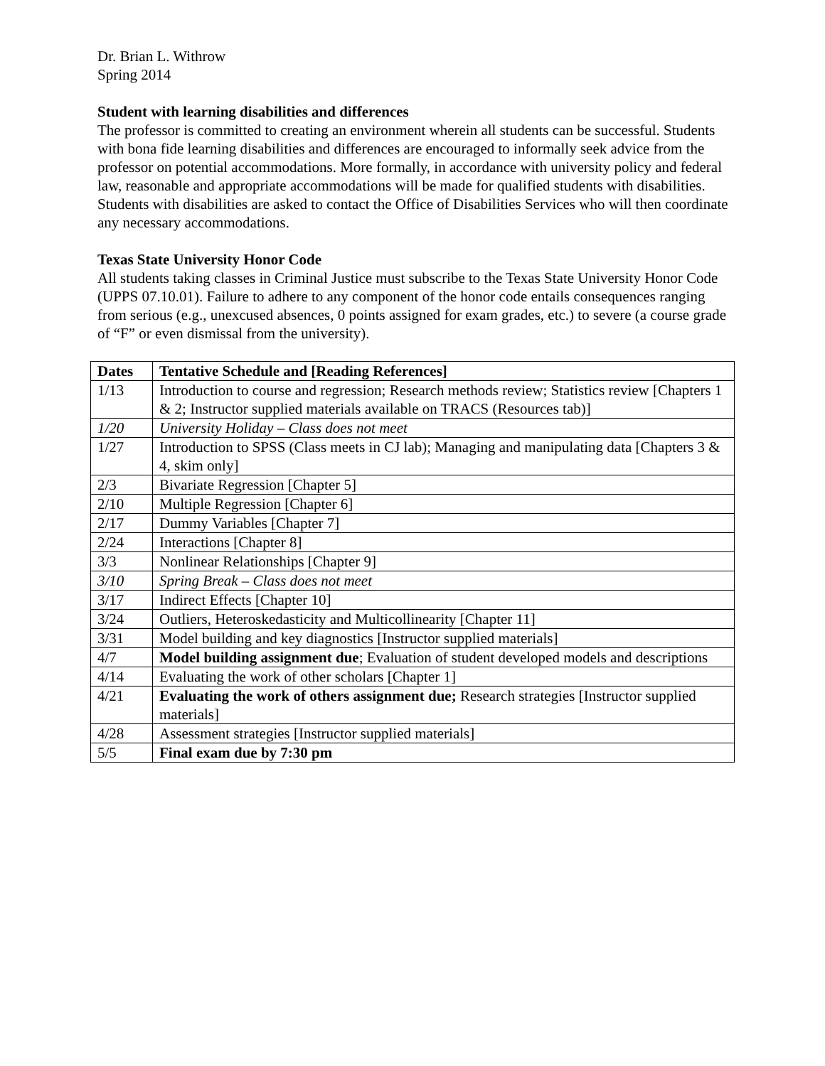Dr. Brian L. Withrow
Spring 2014
Student with learning disabilities and differences
The professor is committed to creating an environment wherein all students can be successful. Students with bona fide learning disabilities and differences are encouraged to informally seek advice from the professor on potential accommodations. More formally, in accordance with university policy and federal law, reasonable and appropriate accommodations will be made for qualified students with disabilities. Students with disabilities are asked to contact the Office of Disabilities Services who will then coordinate any necessary accommodations.
Texas State University Honor Code
All students taking classes in Criminal Justice must subscribe to the Texas State University Honor Code (UPPS 07.10.01). Failure to adhere to any component of the honor code entails consequences ranging from serious (e.g., unexcused absences, 0 points assigned for exam grades, etc.) to severe (a course grade of “F” or even dismissal from the university).
| Dates | Tentative Schedule and [Reading References] |
| --- | --- |
| 1/13 | Introduction to course and regression; Research methods review; Statistics review [Chapters 1 & 2; Instructor supplied materials available on TRACS (Resources tab)] |
| 1/20 | University Holiday – Class does not meet |
| 1/27 | Introduction to SPSS (Class meets in CJ lab); Managing and manipulating data [Chapters 3 & 4, skim only] |
| 2/3 | Bivariate Regression [Chapter 5] |
| 2/10 | Multiple Regression [Chapter 6] |
| 2/17 | Dummy Variables [Chapter 7] |
| 2/24 | Interactions [Chapter 8] |
| 3/3 | Nonlinear Relationships [Chapter 9] |
| 3/10 | Spring Break – Class does not meet |
| 3/17 | Indirect Effects [Chapter 10] |
| 3/24 | Outliers, Heteroskedasticity and Multicollinearity [Chapter 11] |
| 3/31 | Model building and key diagnostics [Instructor supplied materials] |
| 4/7 | Model building assignment due ; Evaluation of student developed models and descriptions |
| 4/14 | Evaluating the work of other scholars [Chapter 1] |
| 4/21 | Evaluating the work of others assignment due; Research strategies [Instructor supplied materials] |
| 4/28 | Assessment strategies [Instructor supplied materials] |
| 5/5 | Final exam due by 7:30 pm |